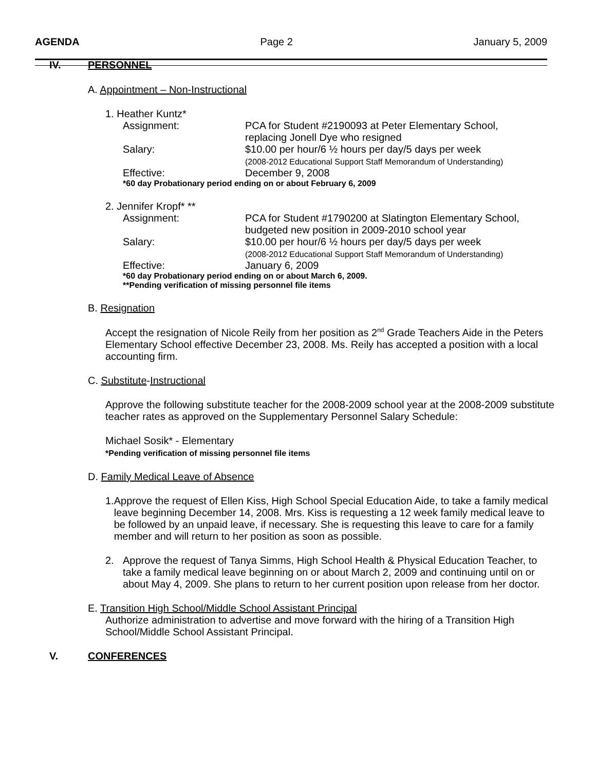AGENDA Page 2 January 5, 2009
IV. PERSONNEL
A. Appointment – Non-Instructional
1. Heather Kuntz*
Assignment: PCA for Student #2190093 at Peter Elementary School,
replacing Jonell Dye who resigned
Salary: $10.00 per hour/6 ½ hours per day/5 days per week
(2008-2012 Educational Support Staff Memorandum of Understanding)
Effective: December 9, 2008
*60 day Probationary period ending on or about February 6, 2009
2. Jennifer Kropf* **
Assignment: PCA for Student #1790200 at Slatington Elementary School,
budgeted new position in 2009-2010 school year
Salary: $10.00 per hour/6 ½ hours per day/5 days per week
(2008-2012 Educational Support Staff Memorandum of Understanding)
Effective: January 6, 2009
*60 day Probationary period ending on or about March 6, 2009.
**Pending verification of missing personnel file items
B. Resignation
Accept the resignation of Nicole Reily from her position as 2<sup>nd</sup> Grade Teachers Aide in the Peters Elementary School effective December 23, 2008. Ms. Reily has accepted a position with a local accounting firm.
C. Substitute-Instructional
Approve the following substitute teacher for the 2008-2009 school year at the 2008-2009 substitute teacher rates as approved on the Supplementary Personnel Salary Schedule:
Michael Sosik* - Elementary
*Pending verification of missing personnel file items
D. Family Medical Leave of Absence
1. Approve the request of Ellen Kiss, High School Special Education Aide, to take a family medical leave beginning December 14, 2008. Mrs. Kiss is requesting a 12 week family medical leave to be followed by an unpaid leave, if necessary. She is requesting this leave to care for a family member and will return to her position as soon as possible.
2. Approve the request of Tanya Simms, High School Health & Physical Education Teacher, to take a family medical leave beginning on or about March 2, 2009 and continuing until on or about May 4, 2009. She plans to return to her current position upon release from her doctor.
E. Transition High School/Middle School Assistant Principal
Authorize administration to advertise and move forward with the hiring of a Transition High School/Middle School Assistant Principal.
V. CONFERENCES